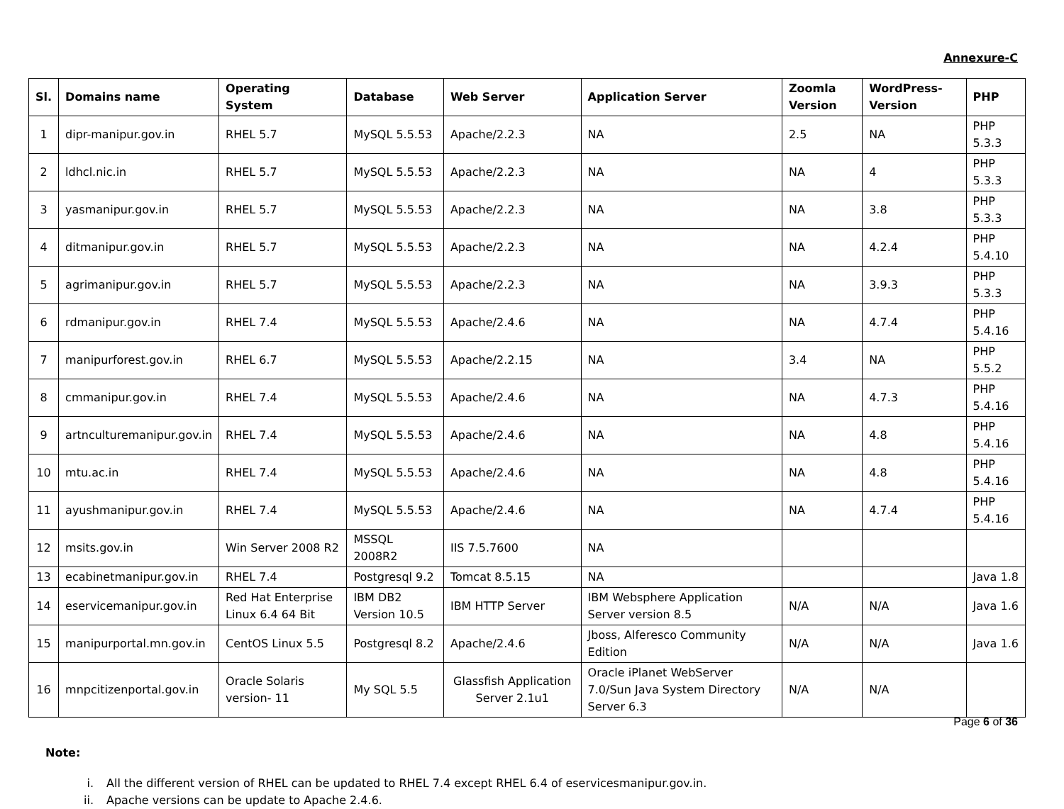Annexure-C
| Sl. | Domains name | Operating System | Database | Web Server | Application Server | Zoomla Version | WordPress-Version | PHP |
| --- | --- | --- | --- | --- | --- | --- | --- | --- |
| 1 | dipr-manipur.gov.in | RHEL 5.7 | MySQL 5.5.53 | Apache/2.2.3 | NA | 2.5 | NA | PHP 5.3.3 |
| 2 | ldhcl.nic.in | RHEL 5.7 | MySQL 5.5.53 | Apache/2.2.3 | NA | NA | 4 | PHP 5.3.3 |
| 3 | yasmanipur.gov.in | RHEL 5.7 | MySQL 5.5.53 | Apache/2.2.3 | NA | NA | 3.8 | PHP 5.3.3 |
| 4 | ditmanipur.gov.in | RHEL 5.7 | MySQL 5.5.53 | Apache/2.2.3 | NA | NA | 4.2.4 | PHP 5.4.10 |
| 5 | agrimanipur.gov.in | RHEL 5.7 | MySQL 5.5.53 | Apache/2.2.3 | NA | NA | 3.9.3 | PHP 5.3.3 |
| 6 | rdmanipur.gov.in | RHEL 7.4 | MySQL 5.5.53 | Apache/2.4.6 | NA | NA | 4.7.4 | PHP 5.4.16 |
| 7 | manipurforest.gov.in | RHEL 6.7 | MySQL 5.5.53 | Apache/2.2.15 | NA | 3.4 | NA | PHP 5.5.2 |
| 8 | cmmanipur.gov.in | RHEL 7.4 | MySQL 5.5.53 | Apache/2.4.6 | NA | NA | 4.7.3 | PHP 5.4.16 |
| 9 | artnculturemanipur.gov.in | RHEL 7.4 | MySQL 5.5.53 | Apache/2.4.6 | NA | NA | 4.8 | PHP 5.4.16 |
| 10 | mtu.ac.in | RHEL 7.4 | MySQL 5.5.53 | Apache/2.4.6 | NA | NA | 4.8 | PHP 5.4.16 |
| 11 | ayushmanipur.gov.in | RHEL 7.4 | MySQL 5.5.53 | Apache/2.4.6 | NA | NA | 4.7.4 | PHP 5.4.16 |
| 12 | msits.gov.in | Win Server 2008 R2 | MSSQL 2008R2 | IIS 7.5.7600 | NA | | | |
| 13 | ecabinetmanipur.gov.in | RHEL 7.4 | Postgresql 9.2 | Tomcat 8.5.15 | NA | | | Java 1.8 |
| 14 | eservicemanipur.gov.in | Red Hat Enterprise Linux 6.4 64 Bit | IBM DB2 Version 10.5 | IBM HTTP Server | IBM Websphere Application Server version 8.5 | N/A | N/A | Java 1.6 |
| 15 | manipurportal.mn.gov.in | CentOS Linux 5.5 | Postgresql 8.2 | Apache/2.4.6 | Jboss, Alferesco Community Edition | N/A | N/A | Java 1.6 |
| 16 | mnpcitizenportal.gov.in | Oracle Solaris version- 11 | My SQL 5.5 | Glassfish Application Server 2.1u1 | Oracle iPlanet WebServer 7.0/Sun Java System Directory Server 6.3 | N/A | N/A | |
Note:
i. All the different version of RHEL can be updated to RHEL 7.4 except RHEL 6.4 of eservicesmanipur.gov.in.
ii. Apache versions can be update to Apache 2.4.6.
Page 6 of 36